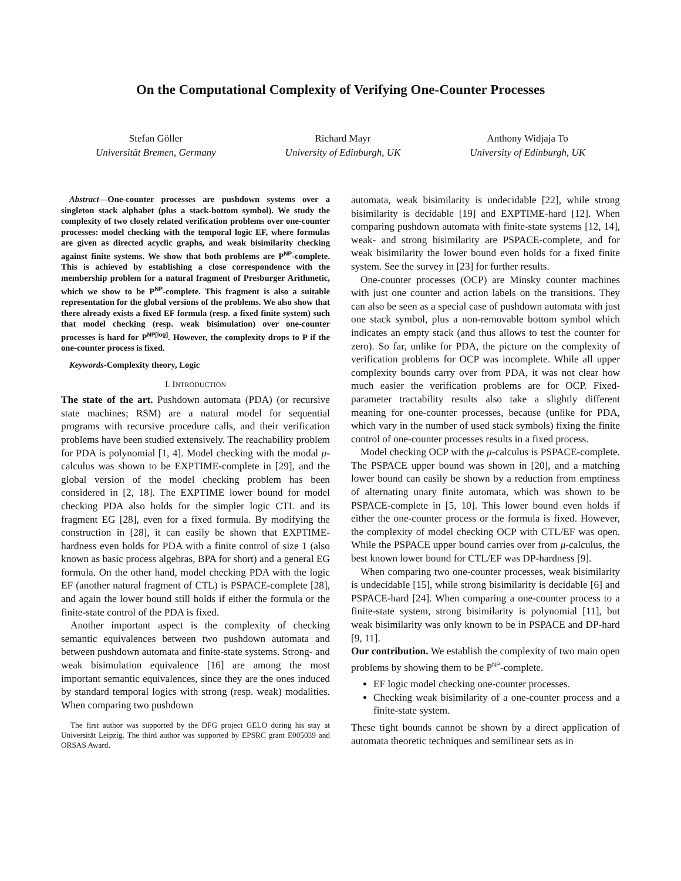On the Computational Complexity of Verifying One-Counter Processes
Stefan Göller
Universität Bremen, Germany
Richard Mayr
University of Edinburgh, UK
Anthony Widjaja To
University of Edinburgh, UK
Abstract—One-counter processes are pushdown systems over a singleton stack alphabet (plus a stack-bottom symbol). We study the complexity of two closely related verification problems over one-counter processes: model checking with the temporal logic EF, where formulas are given as directed acyclic graphs, and weak bisimilarity checking against finite systems. We show that both problems are P<sup>NP</sup>-complete. This is achieved by establishing a close correspondence with the membership problem for a natural fragment of Presburger Arithmetic, which we show to be P<sup>NP</sup>-complete. This fragment is also a suitable representation for the global versions of the problems. We also show that there already exists a fixed EF formula (resp. a fixed finite system) such that model checking (resp. weak bisimulation) over one-counter processes is hard for P<sup>NP[log]</sup>. However, the complexity drops to P if the one-counter process is fixed.
Keywords-Complexity theory, Logic
I. INTRODUCTION
The state of the art. Pushdown automata (PDA) (or recursive state machines; RSM) are a natural model for sequential programs with recursive procedure calls, and their verification problems have been studied extensively. The reachability problem for PDA is polynomial [1, 4]. Model checking with the modal μ-calculus was shown to be EXPTIME-complete in [29], and the global version of the model checking problem has been considered in [2, 18]. The EXPTIME lower bound for model checking PDA also holds for the simpler logic CTL and its fragment EG [28], even for a fixed formula. By modifying the construction in [28], it can easily be shown that EXPTIME-hardness even holds for PDA with a finite control of size 1 (also known as basic process algebras, BPA for short) and a general EG formula. On the other hand, model checking PDA with the logic EF (another natural fragment of CTL) is PSPACE-complete [28], and again the lower bound still holds if either the formula or the finite-state control of the PDA is fixed.
Another important aspect is the complexity of checking semantic equivalences between two pushdown automata and between pushdown automata and finite-state systems. Strong- and weak bisimulation equivalence [16] are among the most important semantic equivalences, since they are the ones induced by standard temporal logics with strong (resp. weak) modalities. When comparing two pushdown
The first author was supported by the DFG project GELO during his stay at Universität Leipzig. The third author was supported by EPSRC grant E005039 and ORSAS Award.
automata, weak bisimilarity is undecidable [22], while strong bisimilarity is decidable [19] and EXPTIME-hard [12]. When comparing pushdown automata with finite-state systems [12, 14], weak- and strong bisimilarity are PSPACE-complete, and for weak bisimilarity the lower bound even holds for a fixed finite system. See the survey in [23] for further results.
One-counter processes (OCP) are Minsky counter machines with just one counter and action labels on the transitions. They can also be seen as a special case of pushdown automata with just one stack symbol, plus a non-removable bottom symbol which indicates an empty stack (and thus allows to test the counter for zero). So far, unlike for PDA, the picture on the complexity of verification problems for OCP was incomplete. While all upper complexity bounds carry over from PDA, it was not clear how much easier the verification problems are for OCP. Fixed-parameter tractability results also take a slightly different meaning for one-counter processes, because (unlike for PDA, which vary in the number of used stack symbols) fixing the finite control of one-counter processes results in a fixed process.
Model checking OCP with the μ-calculus is PSPACE-complete. The PSPACE upper bound was shown in [20], and a matching lower bound can easily be shown by a reduction from emptiness of alternating unary finite automata, which was shown to be PSPACE-complete in [5, 10]. This lower bound even holds if either the one-counter process or the formula is fixed. However, the complexity of model checking OCP with CTL/EF was open. While the PSPACE upper bound carries over from μ-calculus, the best known lower bound for CTL/EF was DP-hardness [9].
When comparing two one-counter processes, weak bisimilarity is undecidable [15], while strong bisimilarity is decidable [6] and PSPACE-hard [24]. When comparing a one-counter process to a finite-state system, strong bisimilarity is polynomial [11], but weak bisimilarity was only known to be in PSPACE and DP-hard [9, 11].
Our contribution. We establish the complexity of two main open problems by showing them to be P<sup>NP</sup>-complete.
EF logic model checking one-counter processes.
Checking weak bisimilarity of a one-counter process and a finite-state system.
These tight bounds cannot be shown by a direct application of automata theoretic techniques and semilinear sets as in